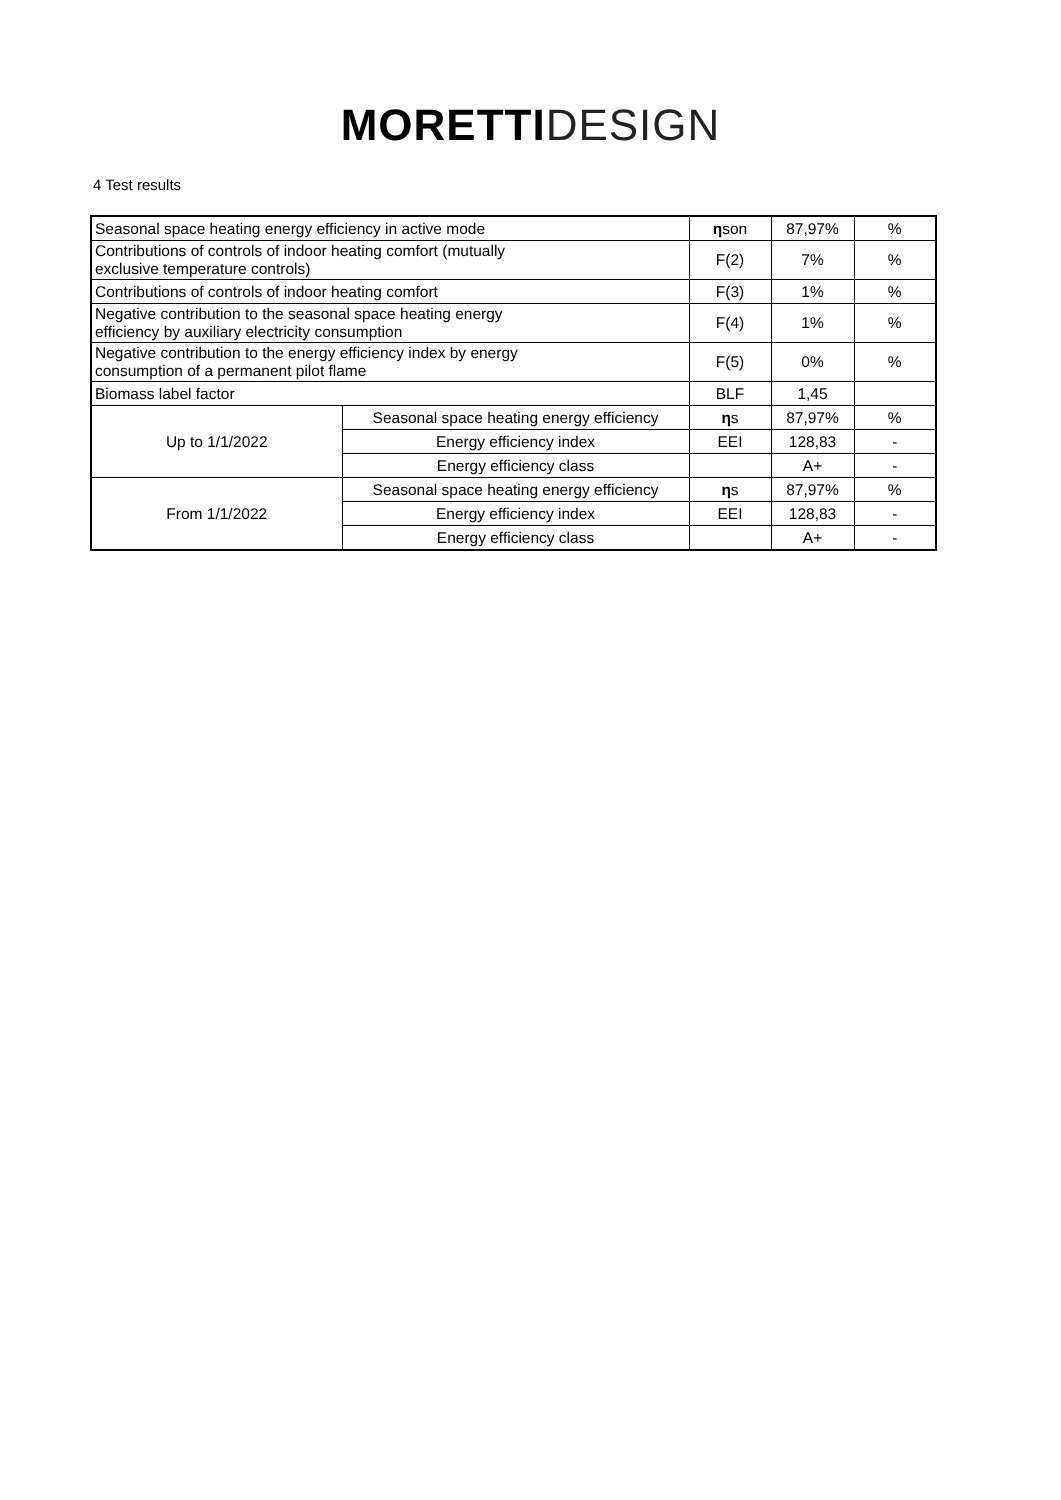MORETTI DESIGN
4 Test results
| Seasonal space heating energy efficiency in active mode | | η son | 87,97% | % |
| Contributions of controls of indoor heating comfort (mutually exclusive temperature controls) | | F(2) | 7% | % |
| Contributions of controls of indoor heating comfort | | F(3) | 1% | % |
| Negative contribution to the seasonal space heating energy efficiency by auxiliary electricity consumption | | F(4) | 1% | % |
| Negative contribution to the energy efficiency index by energy consumption of a permanent pilot flame | | F(5) | 0% | % |
| Biomass label factor | | BLF | 1,45 | |
| Up to 1/1/2022 | Seasonal space heating energy efficiency | η s | 87,97% | % |
| | Energy efficiency index | EEI | 128,83 | - |
| | Energy efficiency class | | A+ | - |
| From 1/1/2022 | Seasonal space heating energy efficiency | η s | 87,97% | % |
| | Energy efficiency index | EEI | 128,83 | - |
| | Energy efficiency class | | A+ | - |